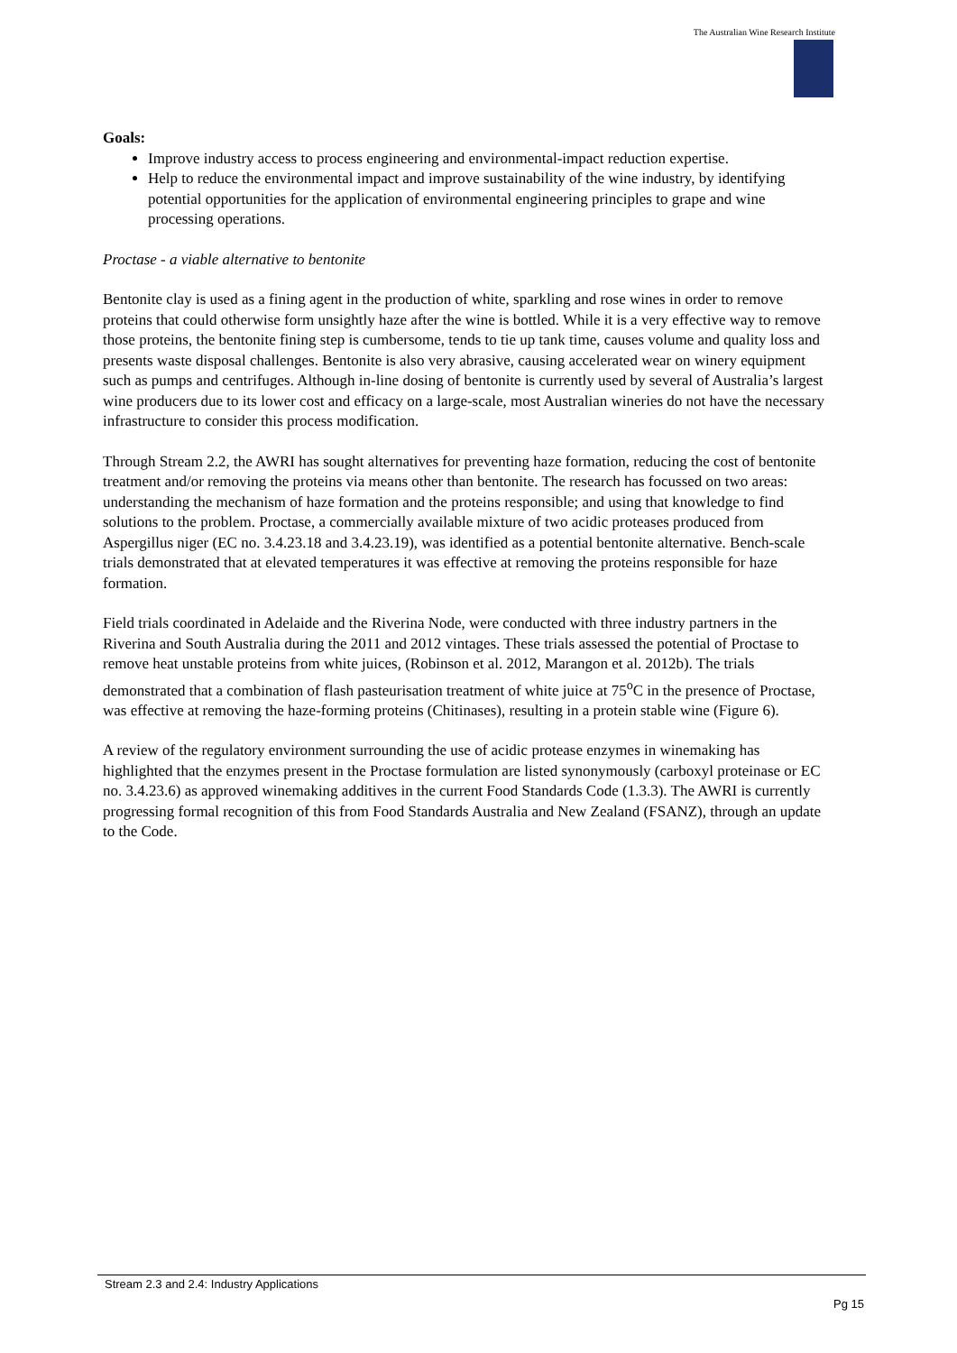The Australian Wine Research Institute
Goals:
Improve industry access to process engineering and environmental-impact reduction expertise.
Help to reduce the environmental impact and improve sustainability of the wine industry, by identifying potential opportunities for the application of environmental engineering principles to grape and wine processing operations.
Proctase - a viable alternative to bentonite
Bentonite clay is used as a fining agent in the production of white, sparkling and rose wines in order to remove proteins that could otherwise form unsightly haze after the wine is bottled. While it is a very effective way to remove those proteins, the bentonite fining step is cumbersome, tends to tie up tank time, causes volume and quality loss and presents waste disposal challenges. Bentonite is also very abrasive, causing accelerated wear on winery equipment such as pumps and centrifuges. Although in-line dosing of bentonite is currently used by several of Australia’s largest wine producers due to its lower cost and efficacy on a large-scale, most Australian wineries do not have the necessary infrastructure to consider this process modification.
Through Stream 2.2, the AWRI has sought alternatives for preventing haze formation, reducing the cost of bentonite treatment and/or removing the proteins via means other than bentonite. The research has focussed on two areas: understanding the mechanism of haze formation and the proteins responsible; and using that knowledge to find solutions to the problem. Proctase, a commercially available mixture of two acidic proteases produced from Aspergillus niger (EC no. 3.4.23.18 and 3.4.23.19), was identified as a potential bentonite alternative. Bench-scale trials demonstrated that at elevated temperatures it was effective at removing the proteins responsible for haze formation.
Field trials coordinated in Adelaide and the Riverina Node, were conducted with three industry partners in the Riverina and South Australia during the 2011 and 2012 vintages. These trials assessed the potential of Proctase to remove heat unstable proteins from white juices, (Robinson et al. 2012, Marangon et al. 2012b). The trials demonstrated that a combination of flash pasteurisation treatment of white juice at 75<sup>o</sup>C in the presence of Proctase, was effective at removing the haze-forming proteins (Chitinases), resulting in a protein stable wine (Figure 6).
A review of the regulatory environment surrounding the use of acidic protease enzymes in winemaking has highlighted that the enzymes present in the Proctase formulation are listed synonymously (carboxyl proteinase or EC no. 3.4.23.6) as approved winemaking additives in the current Food Standards Code (1.3.3). The AWRI is currently progressing formal recognition of this from Food Standards Australia and New Zealand (FSANZ), through an update to the Code.
Stream 2.3 and 2.4: Industry Applications
Pg 15